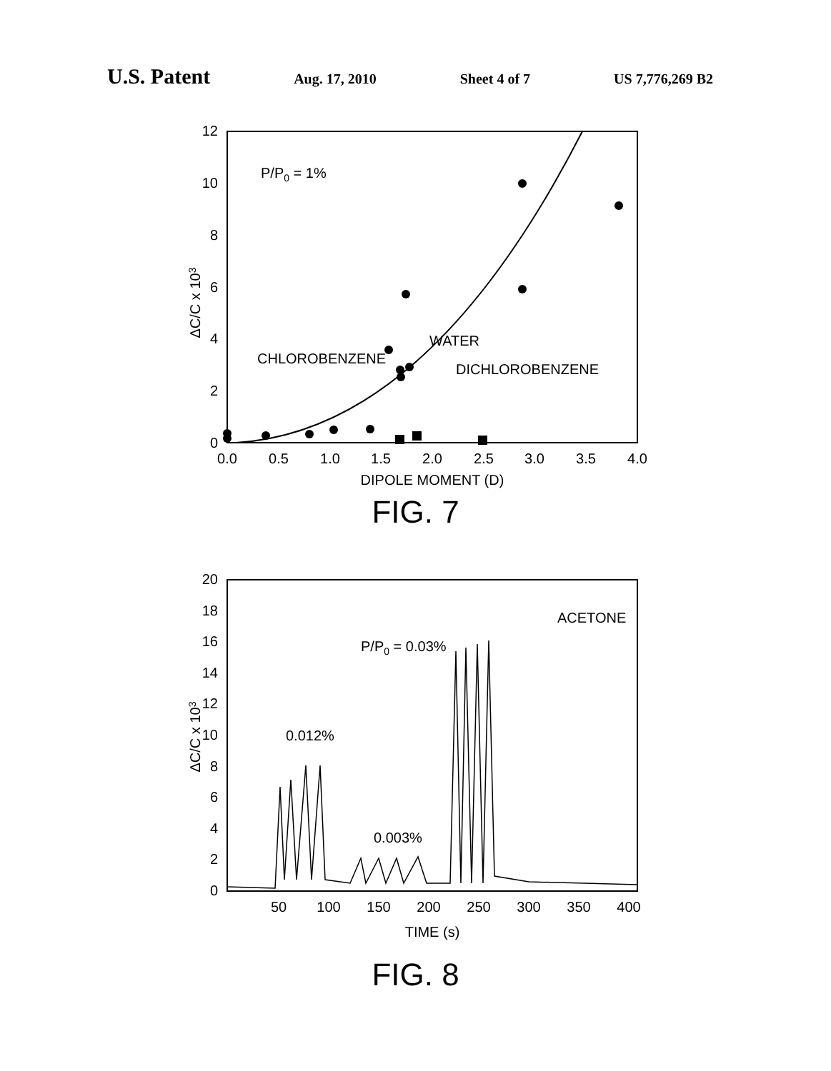U.S. Patent Aug. 17, 2010 Sheet 4 of 7 US 7,776,269 B2
12
10
8
6
4
2
0
0.0
0.5
1.0
1.5
2.0
2.5
3.0
3.5
4.0
DIPOLE MOMENT (D)
ΔC/C x 103
P/P0 = 1%
CHLOROBENZENE
WATER
DICHLOROBENZENE
FIG. 7
20
18
16
14
12
10
8
6
4
2
0
50
100
150
200
250
300
350
400
TIME (s)
ΔC/C x 103
ACETONE
P/P0 = 0.03%
0.012%
0.003%
FIG. 8